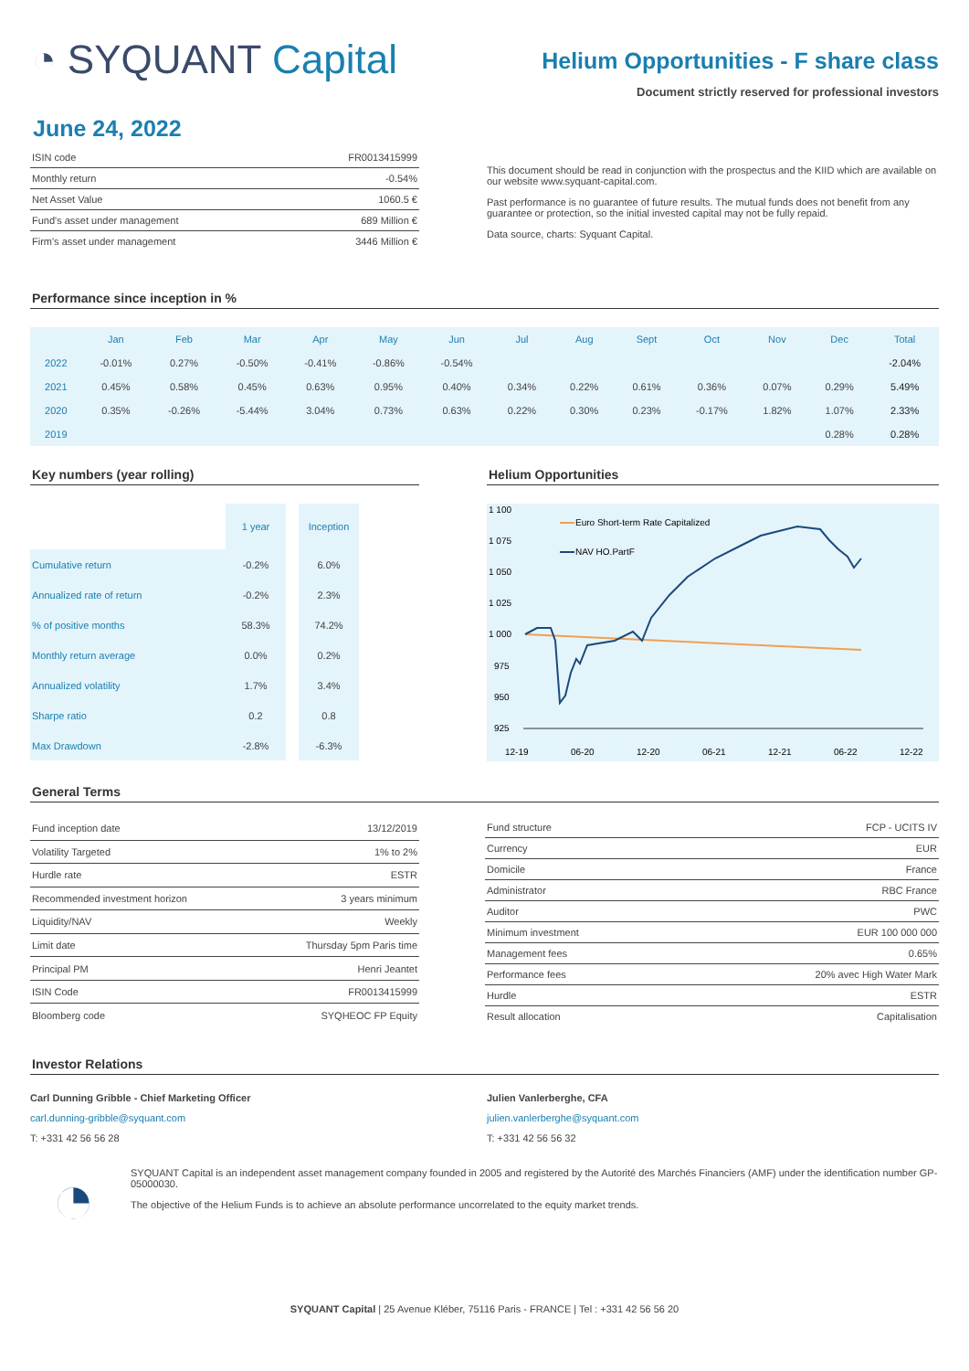◔ SYQUANT Capital
Helium Opportunities - F share class
Document strictly reserved for professional investors
June 24, 2022
| ISIN code | FR0013415999 |
| Monthly return | -0.54% |
| Net Asset Value | 1060.5 € |
| Fund's asset under management | 689 Million € |
| Firm's asset under management | 3446 Million € |
This document should be read in conjunction with the prospectus and the KIID which are available on our website www.syquant-capital.com.
Past performance is no guarantee of future results. The mutual funds does not benefit from any guarantee or protection, so the initial invested capital may not be fully repaid.
Data source, charts: Syquant Capital.
Performance since inception in %
| | Jan | Feb | Mar | Apr | May | Jun | Jul | Aug | Sept | Oct | Nov | Dec | Total |
| --- | --- | --- | --- | --- | --- | --- | --- | --- | --- | --- | --- | --- | --- |
| 2022 | -0.01% | 0.27% | -0.50% | -0.41% | -0.86% | -0.54% | | | | | | | -2.04% |
| 2021 | 0.45% | 0.58% | 0.45% | 0.63% | 0.95% | 0.40% | 0.34% | 0.22% | 0.61% | 0.36% | 0.07% | 0.29% | 5.49% |
| 2020 | 0.35% | -0.26% | -5.44% | 3.04% | 0.73% | 0.63% | 0.22% | 0.30% | 0.23% | -0.17% | 1.82% | 1.07% | 2.33% |
| 2019 | | | | | | | | | | | | 0.28% | 0.28% |
Key numbers (year rolling)
| | 1 year | | Inception |
| Cumulative return | -0.2% | | 6.0% |
| Annualized rate of return | -0.2% | | 2.3% |
| % of positive months | 58.3% | | 74.2% |
| Monthly return average | 0.0% | | 0.2% |
| Annualized volatility | 1.7% | | 3.4% |
| Sharpe ratio | 0.2 | | 0.8 |
| Max Drawdown | -2.8% | | -6.3% |
Helium Opportunities
1 100
1 075
1 050
1 025
1 000
975
950
925
12-19
06-20
12-20
06-21
12-21
06-22
12-22
Euro Short-term Rate Capitalized
NAV HO.PartF
General Terms
| Fund inception date | 13/12/2019 |
| Volatility Targeted | 1% to 2% |
| Hurdle rate | ESTR |
| Recommended investment horizon | 3 years minimum |
| Liquidity/NAV | Weekly |
| Limit date | Thursday 5pm Paris time |
| Principal PM | Henri Jeantet |
| ISIN Code | FR0013415999 |
| Bloomberg code | SYQHEOC FP Equity |
| Fund structure | FCP - UCITS IV |
| Currency | EUR |
| Domicile | France |
| Administrator | RBC France |
| Auditor | PWC |
| Minimum investment | EUR 100 000 000 |
| Management fees | 0.65% |
| Performance fees | 20% avec High Water Mark |
| Hurdle | ESTR |
| Result allocation | Capitalisation |
Investor Relations
Carl Dunning Gribble - Chief Marketing Officer
carl.dunning-gribble@syquant.com
T: +331 42 56 56 28
Julien Vanlerberghe, CFA
julien.vanlerberghe@syquant.com
T: +331 42 56 56 32
◔
SYQUANT Capital is an independent asset management company founded in 2005 and registered by the Autorité des Marchés Financiers (AMF) under the identification number GP-05000030.
The objective of the Helium Funds is to achieve an absolute performance uncorrelated to the equity market trends.
SYQUANT Capital | 25 Avenue Kléber, 75116 Paris - FRANCE | Tel : +331 42 56 56 20